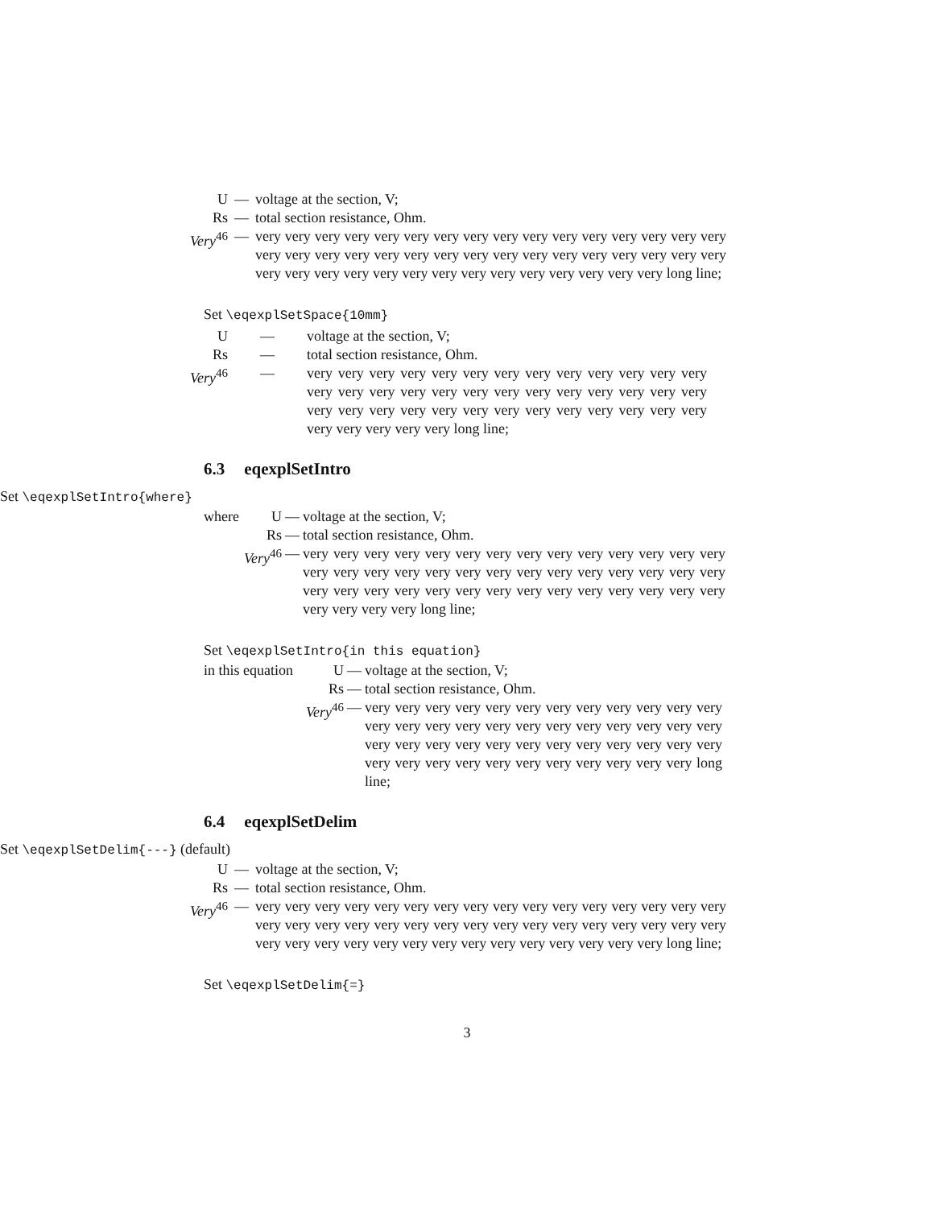| U | — | voltage at the section, V; |
| Rs | — | total section resistance, Ohm. |
| Very<sup>46</sup> | — | very very very very very very very very very very very very very very very very very very very very very very very very very very very very very very very very very very very very very very very very very very very very very very long line; |
Set \eqexplSetSpace{10mm}
| U | — | voltage at the section, V; |
| Rs | — | total section resistance, Ohm. |
| Very<sup>46</sup> | — | very very very very very very very very very very very very very very very very very very very very very very very very very very very very very very very very very very very very very very very very very very very very long line; |
6.3 eqexplSetIntro
Set \eqexplSetIntro{where}
| where | U | — | voltage at the section, V; |
| | Rs | — | total section resistance, Ohm. |
| | Very<sup>46</sup> | — | very very very very very very very very very very very very very very very very very very very very very very very very very very very very very very very very very very very very very very very very very very very very very very long line; |
Set \eqexplSetIntro{in this equation}
| in this equation | U | — | voltage at the section, V; |
| | Rs | — | total section resistance, Ohm. |
| | Very<sup>46</sup> | — | very very very very very very very very very very very very very very very very very very very very very very very very very very very very very very very very very very very very very very very very very very very very very very very long line; |
6.4 eqexplSetDelim
Set \eqexplSetDelim{---} (default)
| U | — | voltage at the section, V; |
| Rs | — | total section resistance, Ohm. |
| Very<sup>46</sup> | — | very very very very very very very very very very very very very very very very very very very very very very very very very very very very very very very very very very very very very very very very very very very very very very long line; |
Set \eqexplSetDelim{=}
3